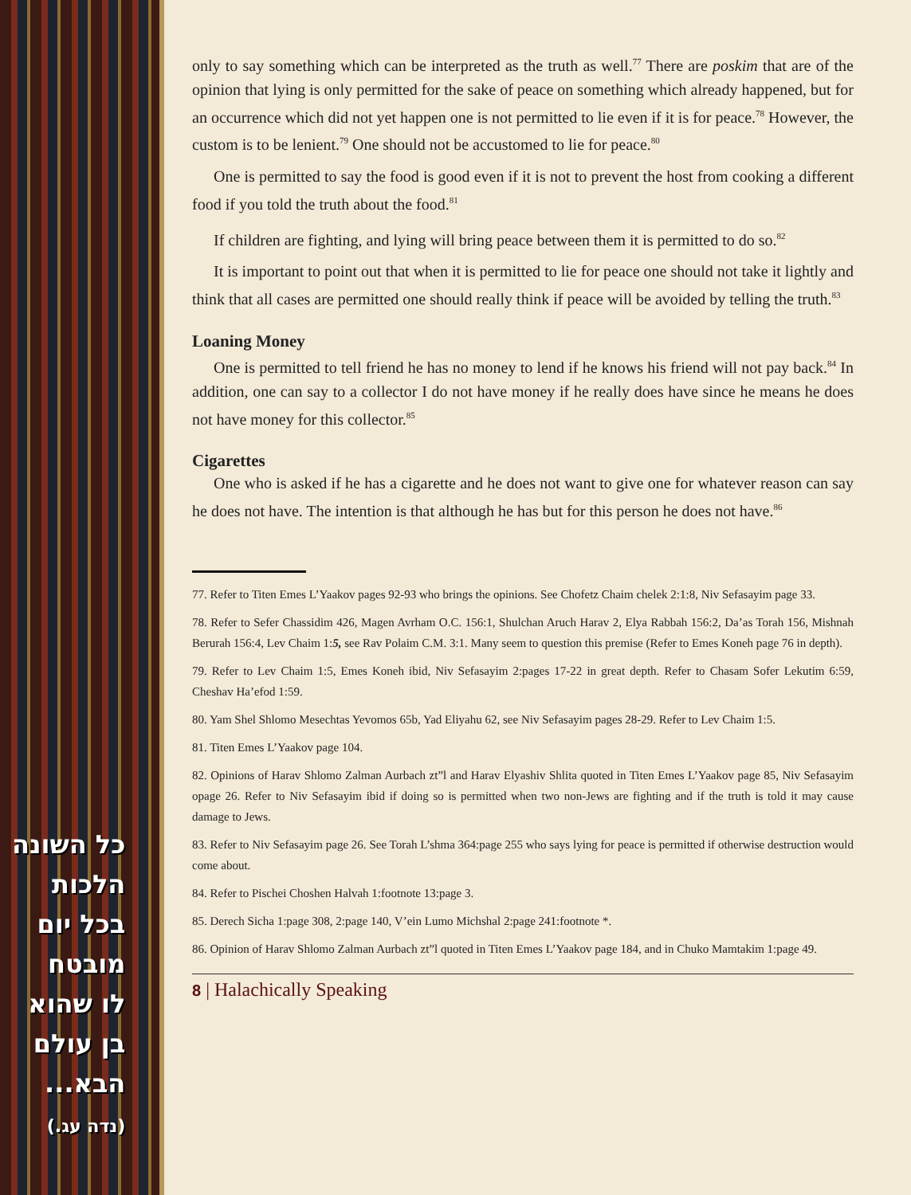כל השונה
הלכות
בכל יום
מובטח
לו שהוא
בן עולם
הבא...
(נדה עג.)
only to say something which can be interpreted as the truth as well.<sup>77</sup> There are poskim that are of the opinion that lying is only permitted for the sake of peace on something which already happened, but for an occurrence which did not yet happen one is not permitted to lie even if it is for peace.<sup>78</sup> However, the custom is to be lenient.<sup>79</sup> One should not be accustomed to lie for peace.<sup>80</sup>
One is permitted to say the food is good even if it is not to prevent the host from cooking a different food if you told the truth about the food.<sup>81</sup>
If children are fighting, and lying will bring peace between them it is permitted to do so.<sup>82</sup>
It is important to point out that when it is permitted to lie for peace one should not take it lightly and think that all cases are permitted one should really think if peace will be avoided by telling the truth.<sup>83</sup>
Loaning Money
One is permitted to tell friend he has no money to lend if he knows his friend will not pay back.<sup>84</sup> In addition, one can say to a collector I do not have money if he really does have since he means he does not have money for this collector.<sup>85</sup>
Cigarettes
One who is asked if he has a cigarette and he does not want to give one for whatever reason can say he does not have. The intention is that although he has but for this person he does not have.<sup>86</sup>
77. Refer to Titen Emes L’Yaakov pages 92-93 who brings the opinions. See Chofetz Chaim chelek 2:1:8, Niv Sefasayim page 33.
78. Refer to Sefer Chassidim 426, Magen Avrham O.C. 156:1, Shulchan Aruch Harav 2, Elya Rabbah 156:2, Da’as Torah 156, Mishnah Berurah 156:4, Lev Chaim 1:5, see Rav Polaim C.M. 3:1. Many seem to question this premise (Refer to Emes Koneh page 76 in depth).
79. Refer to Lev Chaim 1:5, Emes Koneh ibid, Niv Sefasayim 2:pages 17-22 in great depth. Refer to Chasam Sofer Lekutim 6:59, Cheshav Ha’efod 1:59.
80. Yam Shel Shlomo Mesechtas Yevomos 65b, Yad Eliyahu 62, see Niv Sefasayim pages 28-29. Refer to Lev Chaim 1:5.
81. Titen Emes L’Yaakov page 104.
82. Opinions of Harav Shlomo Zalman Aurbach zt”l and Harav Elyashiv Shlita quoted in Titen Emes L’Yaakov page 85, Niv Sefasayim opage 26. Refer to Niv Sefasayim ibid if doing so is permitted when two non-Jews are fighting and if the truth is told it may cause damage to Jews.
83. Refer to Niv Sefasayim page 26. See Torah L’shma 364:page 255 who says lying for peace is permitted if otherwise destruction would come about.
84. Refer to Pischei Choshen Halvah 1:footnote 13:page 3.
85. Derech Sicha 1:page 308, 2:page 140, V’ein Lumo Michshal 2:page 241:footnote *.
86. Opinion of Harav Shlomo Zalman Aurbach zt”l quoted in Titen Emes L’Yaakov page 184, and in Chuko Mamtakim 1:page 49.
8 | Halachically Speaking